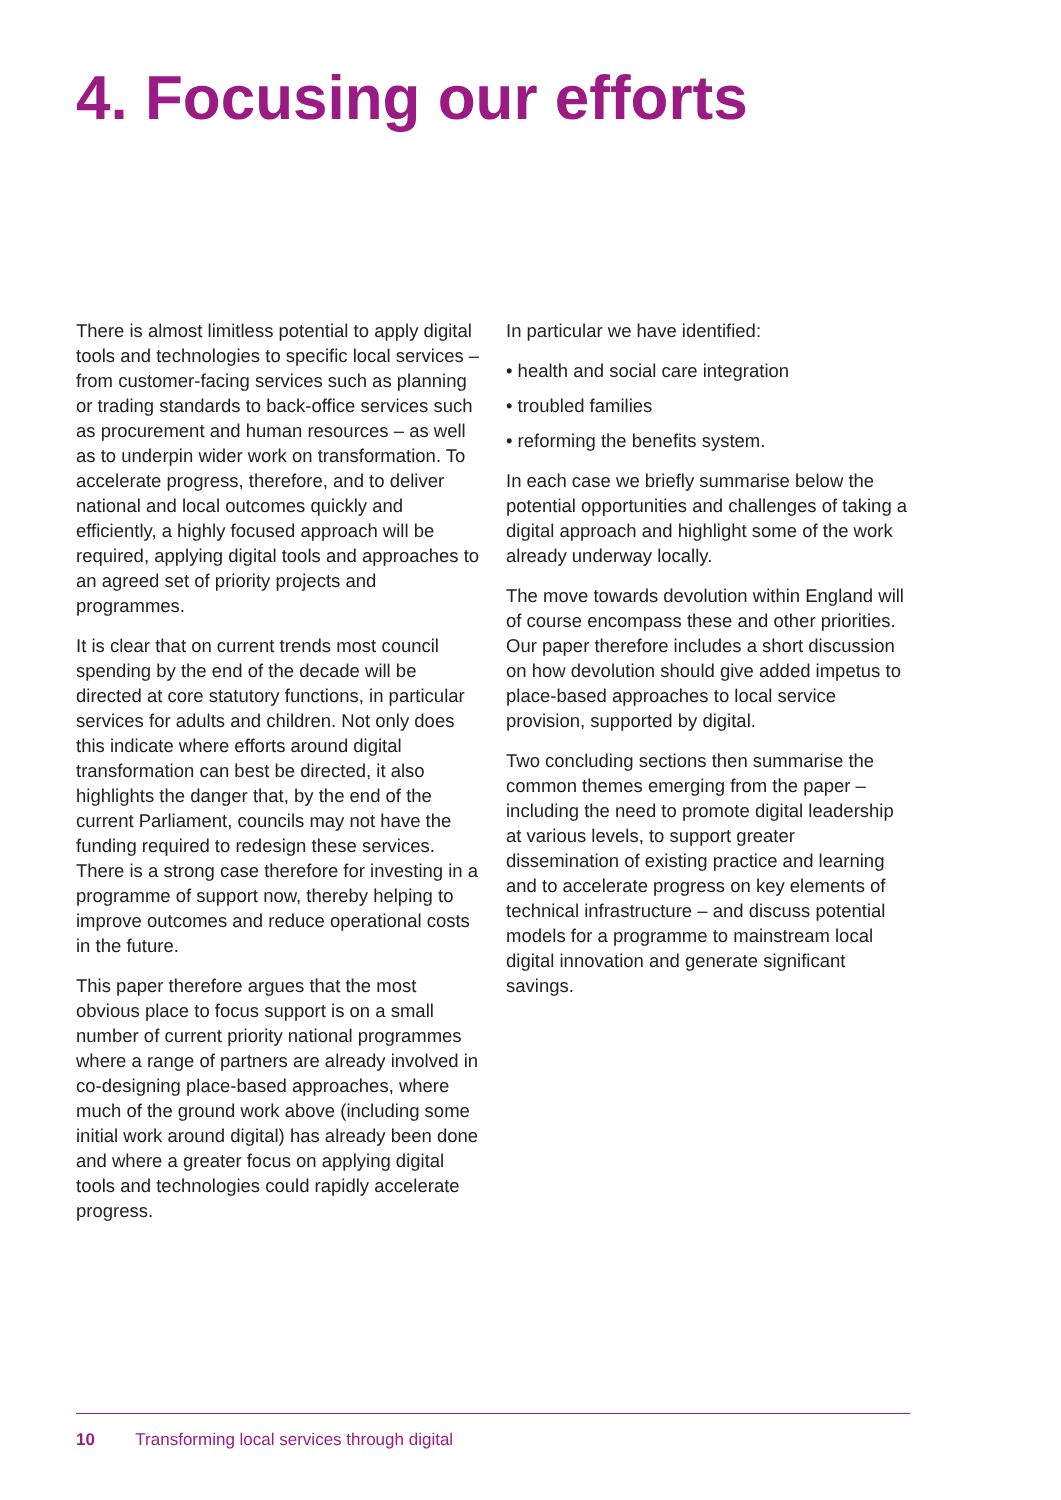4. Focusing our efforts
There is almost limitless potential to apply digital tools and technologies to specific local services – from customer-facing services such as planning or trading standards to back-office services such as procurement and human resources – as well as to underpin wider work on transformation. To accelerate progress, therefore, and to deliver national and local outcomes quickly and efficiently, a highly focused approach will be required, applying digital tools and approaches to an agreed set of priority projects and programmes.
It is clear that on current trends most council spending by the end of the decade will be directed at core statutory functions, in particular services for adults and children. Not only does this indicate where efforts around digital transformation can best be directed, it also highlights the danger that, by the end of the current Parliament, councils may not have the funding required to redesign these services. There is a strong case therefore for investing in a programme of support now, thereby helping to improve outcomes and reduce operational costs in the future.
This paper therefore argues that the most obvious place to focus support is on a small number of current priority national programmes where a range of partners are already involved in co-designing place-based approaches, where much of the ground work above (including some initial work around digital) has already been done and where a greater focus on applying digital tools and technologies could rapidly accelerate progress.
In particular we have identified:
• health and social care integration
• troubled families
• reforming the benefits system.
In each case we briefly summarise below the potential opportunities and challenges of taking a digital approach and highlight some of the work already underway locally.
The move towards devolution within England will of course encompass these and other priorities. Our paper therefore includes a short discussion on how devolution should give added impetus to place-based approaches to local service provision, supported by digital.
Two concluding sections then summarise the common themes emerging from the paper – including the need to promote digital leadership at various levels, to support greater dissemination of existing practice and learning and to accelerate progress on key elements of technical infrastructure – and discuss potential models for a programme to mainstream local digital innovation and generate significant savings.
10 Transforming local services through digital